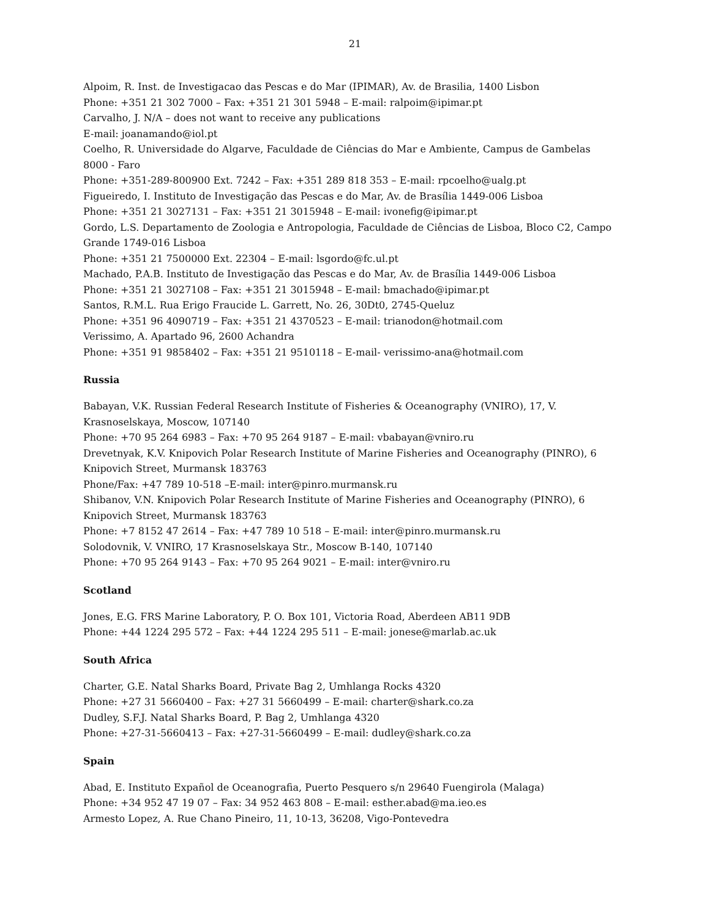21
Alpoim, R. Inst. de Investigacao das Pescas e do Mar (IPIMAR), Av. de Brasilia, 1400 Lisbon
Phone: +351 21 302 7000 – Fax: +351 21 301 5948 – E-mail: ralpoim@ipimar.pt
Carvalho, J. N/A – does not want to receive any publications
E-mail: joanamando@iol.pt
Coelho, R. Universidade do Algarve, Faculdade de Ciências do Mar e Ambiente, Campus de Gambelas 8000 - Faro
Phone: +351-289-800900 Ext. 7242 – Fax: +351 289 818 353 – E-mail: rpcoelho@ualg.pt
Figueiredo, I. Instituto de Investigação das Pescas e do Mar, Av. de Brasília 1449-006 Lisboa
Phone: +351 21 3027131 – Fax: +351 21 3015948 – E-mail: ivonefig@ipimar.pt
Gordo, L.S. Departamento de Zoologia e Antropologia, Faculdade de Ciências de Lisboa, Bloco C2, Campo Grande 1749-016 Lisboa
Phone: +351 21 7500000 Ext. 22304 – E-mail: lsgordo@fc.ul.pt
Machado, P.A.B. Instituto de Investigação das Pescas e do Mar, Av. de Brasília 1449-006 Lisboa
Phone: +351 21 3027108 – Fax: +351 21 3015948 – E-mail: bmachado@ipimar.pt
Santos, R.M.L. Rua Erigo Fraucide L. Garrett, No. 26, 30Dt0, 2745-Queluz
Phone: +351 96 4090719 – Fax: +351 21 4370523 – E-mail: trianodon@hotmail.com
Verissimo, A. Apartado 96, 2600 Achandra
Phone: +351 91 9858402 – Fax: +351 21 9510118 – E-mail- verissimo-ana@hotmail.com
Russia
Babayan, V.K. Russian Federal Research Institute of Fisheries & Oceanography (VNIRO), 17, V. Krasnoselskaya, Moscow, 107140
Phone: +70 95 264 6983 – Fax: +70 95 264 9187 – E-mail: vbabayan@vniro.ru
Drevetnyak, K.V. Knipovich Polar Research Institute of Marine Fisheries and Oceanography (PINRO), 6 Knipovich Street, Murmansk 183763
Phone/Fax: +47 789 10-518 –E-mail: inter@pinro.murmansk.ru
Shibanov, V.N. Knipovich Polar Research Institute of Marine Fisheries and Oceanography (PINRO), 6 Knipovich Street, Murmansk 183763
Phone: +7 8152 47 2614 – Fax: +47 789 10 518 – E-mail: inter@pinro.murmansk.ru
Solodovnik, V. VNIRO, 17 Krasnoselskaya Str., Moscow B-140, 107140
Phone: +70 95 264 9143 – Fax: +70 95 264 9021 – E-mail: inter@vniro.ru
Scotland
Jones, E.G. FRS Marine Laboratory, P. O. Box 101, Victoria Road, Aberdeen AB11 9DB
Phone: +44 1224 295 572 – Fax: +44 1224 295 511 – E-mail: jonese@marlab.ac.uk
South Africa
Charter, G.E. Natal Sharks Board, Private Bag 2, Umhlanga Rocks 4320
Phone: +27 31 5660400 – Fax: +27 31 5660499 – E-mail: charter@shark.co.za
Dudley, S.F.J. Natal Sharks Board, P. Bag 2, Umhlanga 4320
Phone: +27-31-5660413 – Fax: +27-31-5660499 – E-mail: dudley@shark.co.za
Spain
Abad, E. Instituto Expañol de Oceanografia, Puerto Pesquero s/n 29640 Fuengirola (Malaga)
Phone: +34 952 47 19 07 – Fax: 34 952 463 808 – E-mail: esther.abad@ma.ieo.es
Armesto Lopez, A. Rue Chano Pineiro, 11, 10-13, 36208, Vigo-Pontevedra